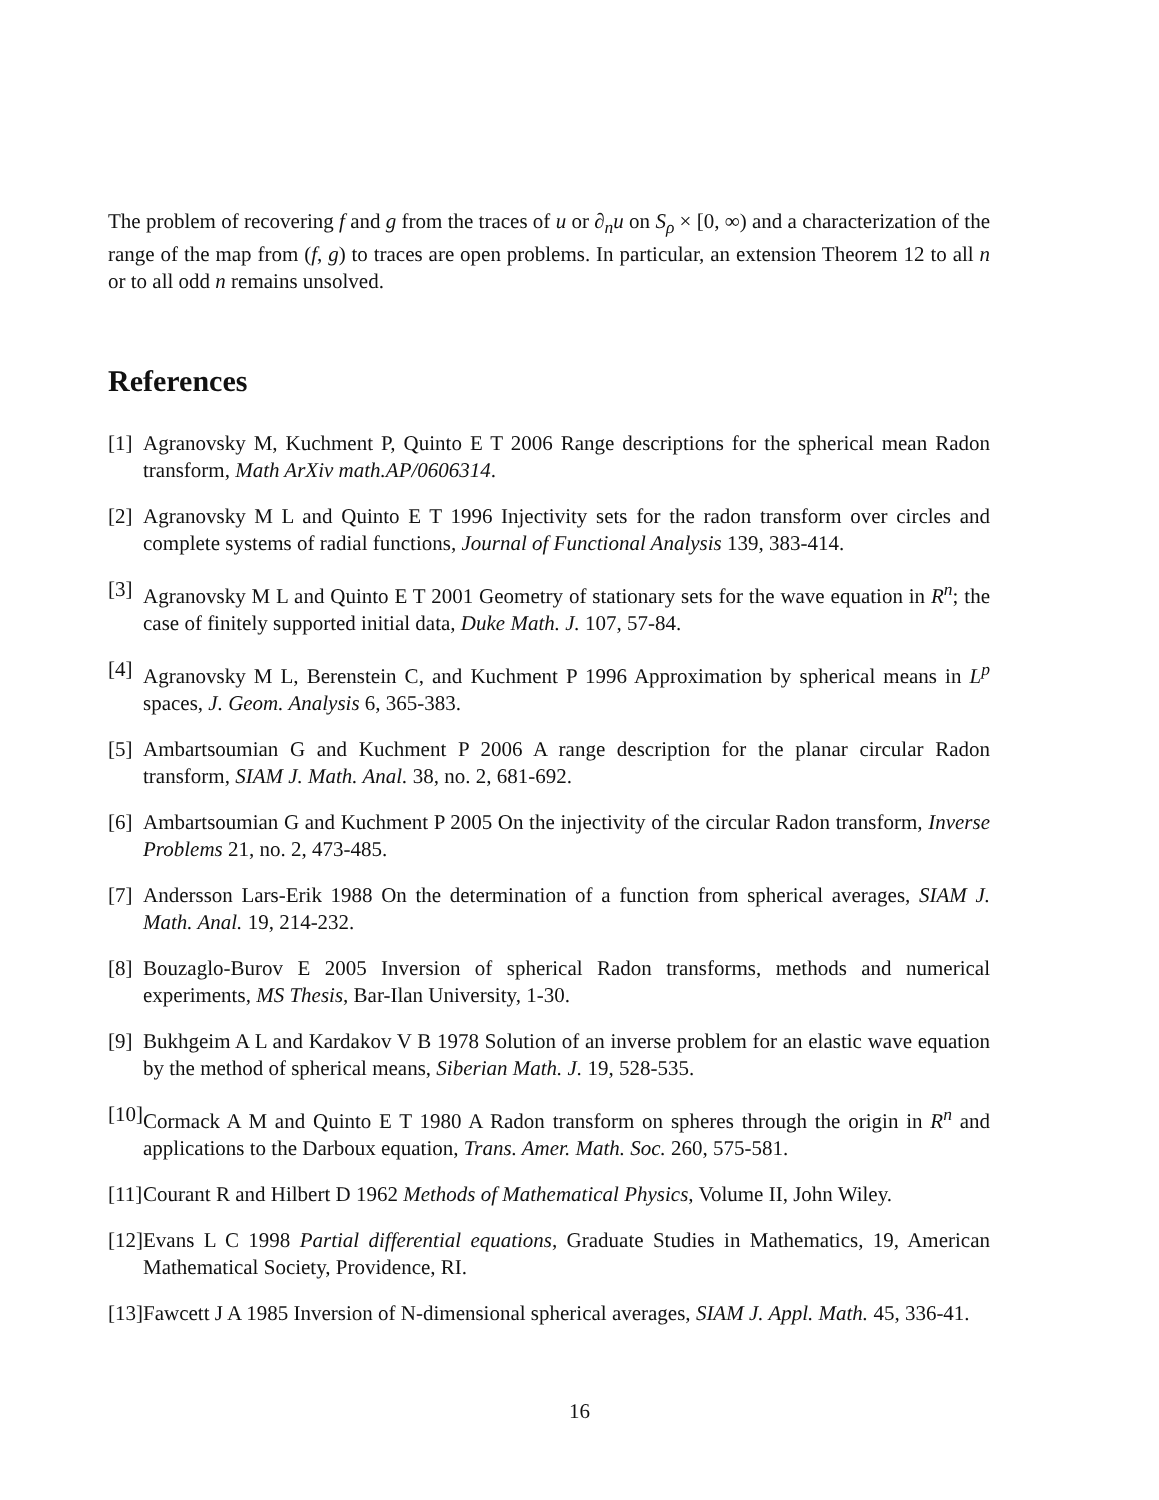The problem of recovering f and g from the traces of u or ∂<sub>n</sub>u on S<sub>ρ</sub> × [0, ∞) and a characterization of the range of the map from (f, g) to traces are open problems. In particular, an extension Theorem 12 to all n or to all odd n remains unsolved.
References
[1] Agranovsky M, Kuchment P, Quinto E T 2006 Range descriptions for the spherical mean Radon transform, Math ArXiv math.AP/0606314.
[2] Agranovsky M L and Quinto E T 1996 Injectivity sets for the radon transform over circles and complete systems of radial functions, Journal of Functional Analysis 139, 383-414.
[3] Agranovsky M L and Quinto E T 2001 Geometry of stationary sets for the wave equation in R<sup>n</sup>; the case of finitely supported initial data, Duke Math. J. 107, 57-84.
[4] Agranovsky M L, Berenstein C, and Kuchment P 1996 Approximation by spherical means in L<sup>p</sup> spaces, J. Geom. Analysis 6, 365-383.
[5] Ambartsoumian G and Kuchment P 2006 A range description for the planar circular Radon transform, SIAM J. Math. Anal. 38, no. 2, 681-692.
[6] Ambartsoumian G and Kuchment P 2005 On the injectivity of the circular Radon transform, Inverse Problems 21, no. 2, 473-485.
[7] Andersson Lars-Erik 1988 On the determination of a function from spherical averages, SIAM J. Math. Anal. 19, 214-232.
[8] Bouzaglo-Burov E 2005 Inversion of spherical Radon transforms, methods and numerical experiments, MS Thesis, Bar-Ilan University, 1-30.
[9] Bukhgeim A L and Kardakov V B 1978 Solution of an inverse problem for an elastic wave equation by the method of spherical means, Siberian Math. J. 19, 528-535.
[10] Cormack A M and Quinto E T 1980 A Radon transform on spheres through the origin in R<sup>n</sup> and applications to the Darboux equation, Trans. Amer. Math. Soc. 260, 575-581.
[11] Courant R and Hilbert D 1962 Methods of Mathematical Physics, Volume II, John Wiley.
[12] Evans L C 1998 Partial differential equations, Graduate Studies in Mathematics, 19, American Mathematical Society, Providence, RI.
[13] Fawcett J A 1985 Inversion of N-dimensional spherical averages, SIAM J. Appl. Math. 45, 336-41.
16